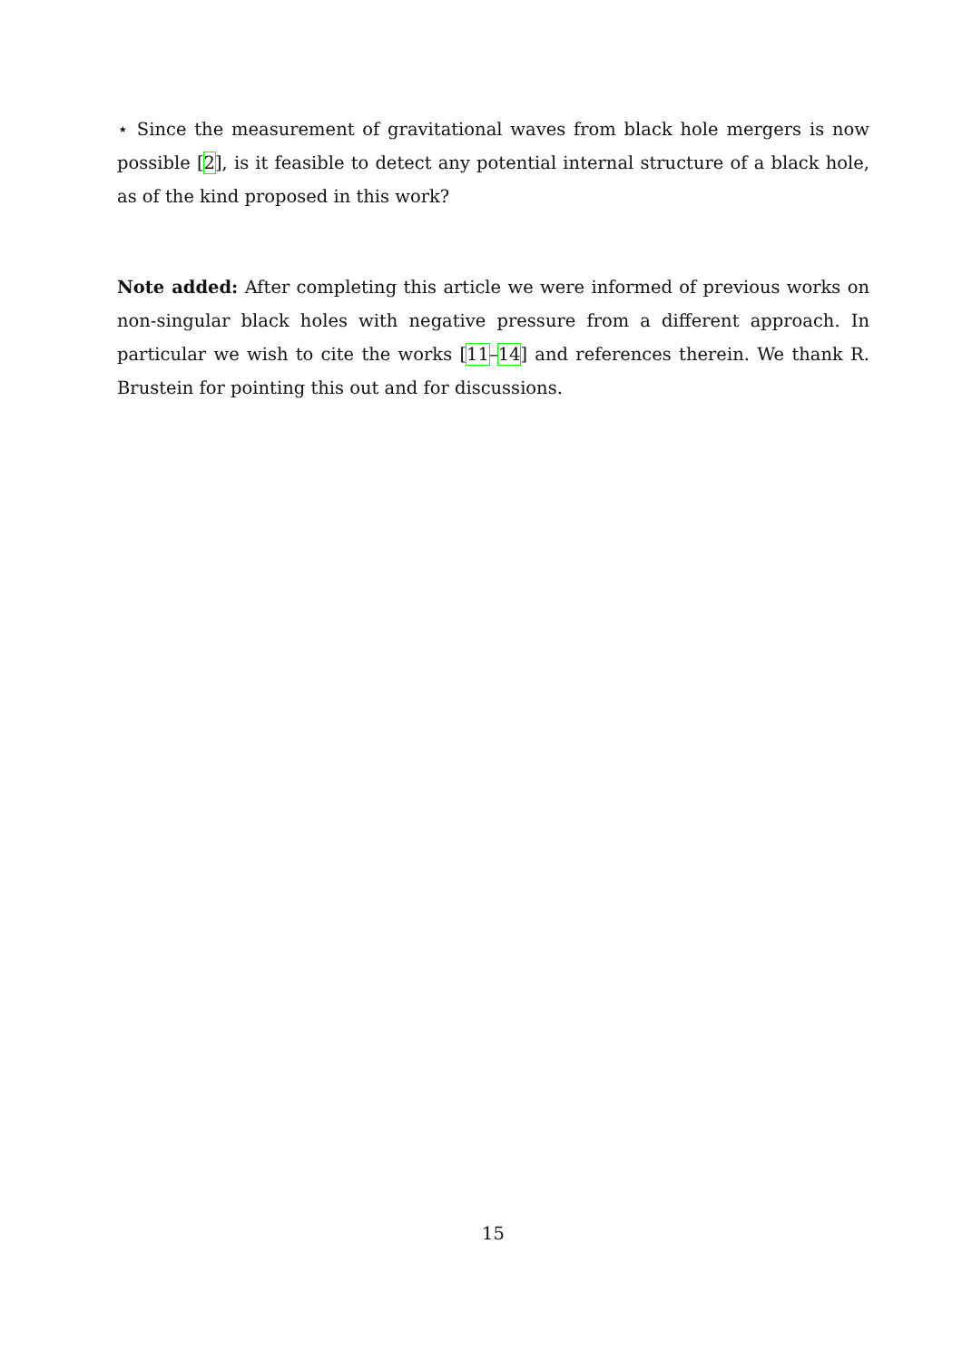⋆ Since the measurement of gravitational waves from black hole mergers is now possible [2], is it feasible to detect any potential internal structure of a black hole, as of the kind proposed in this work?
Note added: After completing this article we were informed of previous works on non-singular black holes with negative pressure from a different approach. In particular we wish to cite the works [11–14] and references therein. We thank R. Brustein for pointing this out and for discussions.
15